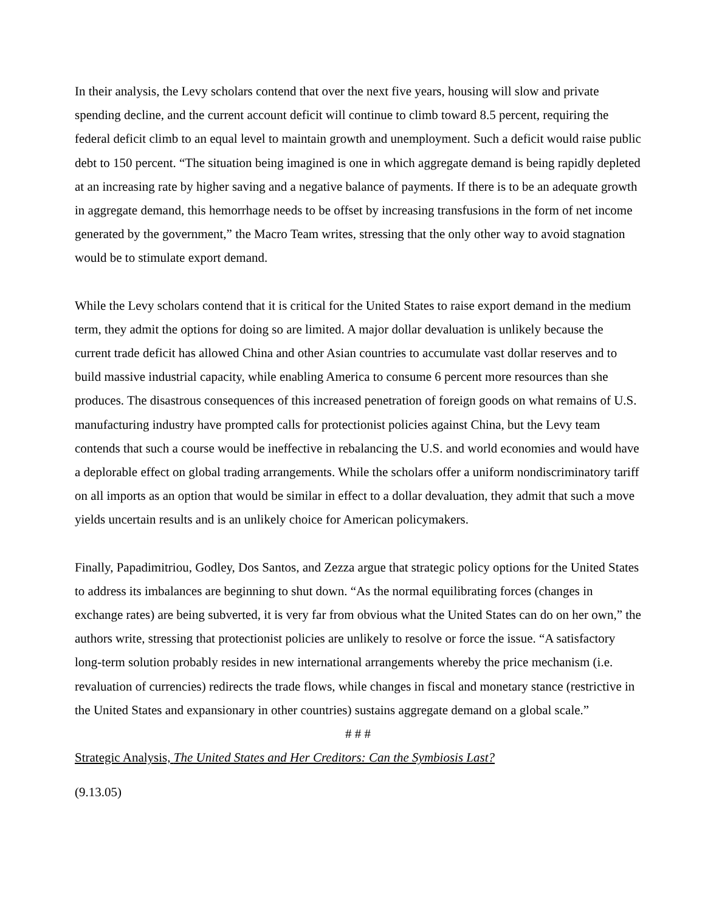In their analysis, the Levy scholars contend that over the next five years, housing will slow and private spending decline, and the current account deficit will continue to climb toward 8.5 percent, requiring the federal deficit climb to an equal level to maintain growth and unemployment. Such a deficit would raise public debt to 150 percent. “The situation being imagined is one in which aggregate demand is being rapidly depleted at an increasing rate by higher saving and a negative balance of payments. If there is to be an adequate growth in aggregate demand, this hemorrhage needs to be offset by increasing transfusions in the form of net income generated by the government,” the Macro Team writes, stressing that the only other way to avoid stagnation would be to stimulate export demand.
While the Levy scholars contend that it is critical for the United States to raise export demand in the medium term, they admit the options for doing so are limited. A major dollar devaluation is unlikely because the current trade deficit has allowed China and other Asian countries to accumulate vast dollar reserves and to build massive industrial capacity, while enabling America to consume 6 percent more resources than she produces. The disastrous consequences of this increased penetration of foreign goods on what remains of U.S. manufacturing industry have prompted calls for protectionist policies against China, but the Levy team contends that such a course would be ineffective in rebalancing the U.S. and world economies and would have a deplorable effect on global trading arrangements. While the scholars offer a uniform nondiscriminatory tariff on all imports as an option that would be similar in effect to a dollar devaluation, they admit that such a move yields uncertain results and is an unlikely choice for American policymakers.
Finally, Papadimitriou, Godley, Dos Santos, and Zezza argue that strategic policy options for the United States to address its imbalances are beginning to shut down. “As the normal equilibrating forces (changes in exchange rates) are being subverted, it is very far from obvious what the United States can do on her own,” the authors write, stressing that protectionist policies are unlikely to resolve or force the issue. “A satisfactory long-term solution probably resides in new international arrangements whereby the price mechanism (i.e. revaluation of currencies) redirects the trade flows, while changes in fiscal and monetary stance (restrictive in the United States and expansionary in other countries) sustains aggregate demand on a global scale.”
# # #
Strategic Analysis, The United States and Her Creditors: Can the Symbiosis Last?
(9.13.05)